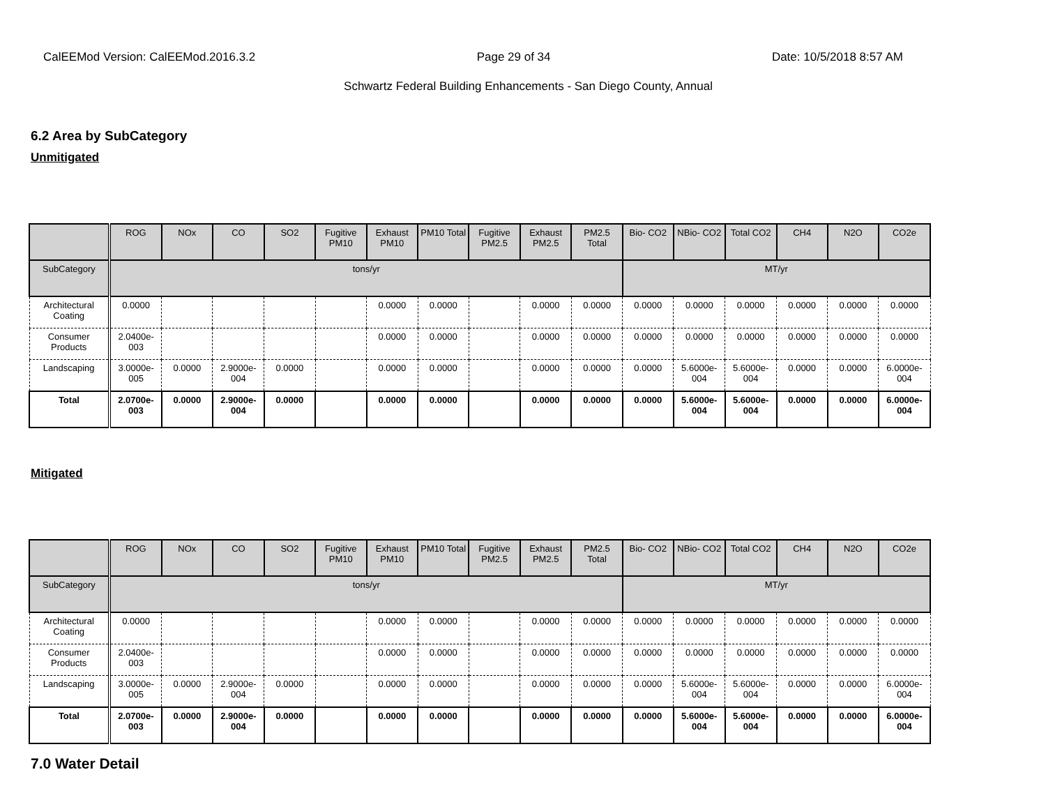CalEEMod Version: CalEEMod.2016.3.2 Page 29 of 34 Date: 10/5/2018 8:57 AM
Schwartz Federal Building Enhancements - San Diego County, Annual
6.2 Area by SubCategory
Unmitigated
| | ROG | NOx | CO | SO2 | Fugitive PM10 | Exhaust PM10 | PM10 Total | Fugitive PM2.5 | Exhaust PM2.5 | PM2.5 Total | Bio- CO2 | NBio- CO2 | Total CO2 | CH4 | N2O | CO2e |
| --- | --- | --- | --- | --- | --- | --- | --- | --- | --- | --- | --- | --- | --- | --- | --- | --- |
| SubCategory | tons/yr | | | | | | | | | | MT/yr | | | | | |
| Architectural Coating | 0.0000 | | | | | 0.0000 | 0.0000 | | 0.0000 | 0.0000 | 0.0000 | 0.0000 | 0.0000 | 0.0000 | 0.0000 | 0.0000 |
| Consumer Products | 2.0400e-003 | | | | | 0.0000 | 0.0000 | | 0.0000 | 0.0000 | 0.0000 | 0.0000 | 0.0000 | 0.0000 | 0.0000 | 0.0000 |
| Landscaping | 3.0000e-005 | 0.0000 | 2.9000e-004 | 0.0000 | | 0.0000 | 0.0000 | | 0.0000 | 0.0000 | 0.0000 | 5.6000e-004 | 5.6000e-004 | 0.0000 | 0.0000 | 6.0000e-004 |
| Total | 2.0700e-003 | 0.0000 | 2.9000e-004 | 0.0000 | | 0.0000 | 0.0000 | | 0.0000 | 0.0000 | 0.0000 | 5.6000e-004 | 5.6000e-004 | 0.0000 | 0.0000 | 6.0000e-004 |
Mitigated
| | ROG | NOx | CO | SO2 | Fugitive PM10 | Exhaust PM10 | PM10 Total | Fugitive PM2.5 | Exhaust PM2.5 | PM2.5 Total | Bio- CO2 | NBio- CO2 | Total CO2 | CH4 | N2O | CO2e |
| --- | --- | --- | --- | --- | --- | --- | --- | --- | --- | --- | --- | --- | --- | --- | --- | --- |
| SubCategory | tons/yr | | | | | | | | | | MT/yr | | | | | |
| Architectural Coating | 0.0000 | | | | | 0.0000 | 0.0000 | | 0.0000 | 0.0000 | 0.0000 | 0.0000 | 0.0000 | 0.0000 | 0.0000 | 0.0000 |
| Consumer Products | 2.0400e-003 | | | | | 0.0000 | 0.0000 | | 0.0000 | 0.0000 | 0.0000 | 0.0000 | 0.0000 | 0.0000 | 0.0000 | 0.0000 |
| Landscaping | 3.0000e-005 | 0.0000 | 2.9000e-004 | 0.0000 | | 0.0000 | 0.0000 | | 0.0000 | 0.0000 | 0.0000 | 5.6000e-004 | 5.6000e-004 | 0.0000 | 0.0000 | 6.0000e-004 |
| Total | 2.0700e-003 | 0.0000 | 2.9000e-004 | 0.0000 | | 0.0000 | 0.0000 | | 0.0000 | 0.0000 | 0.0000 | 5.6000e-004 | 5.6000e-004 | 0.0000 | 0.0000 | 6.0000e-004 |
7.0 Water Detail